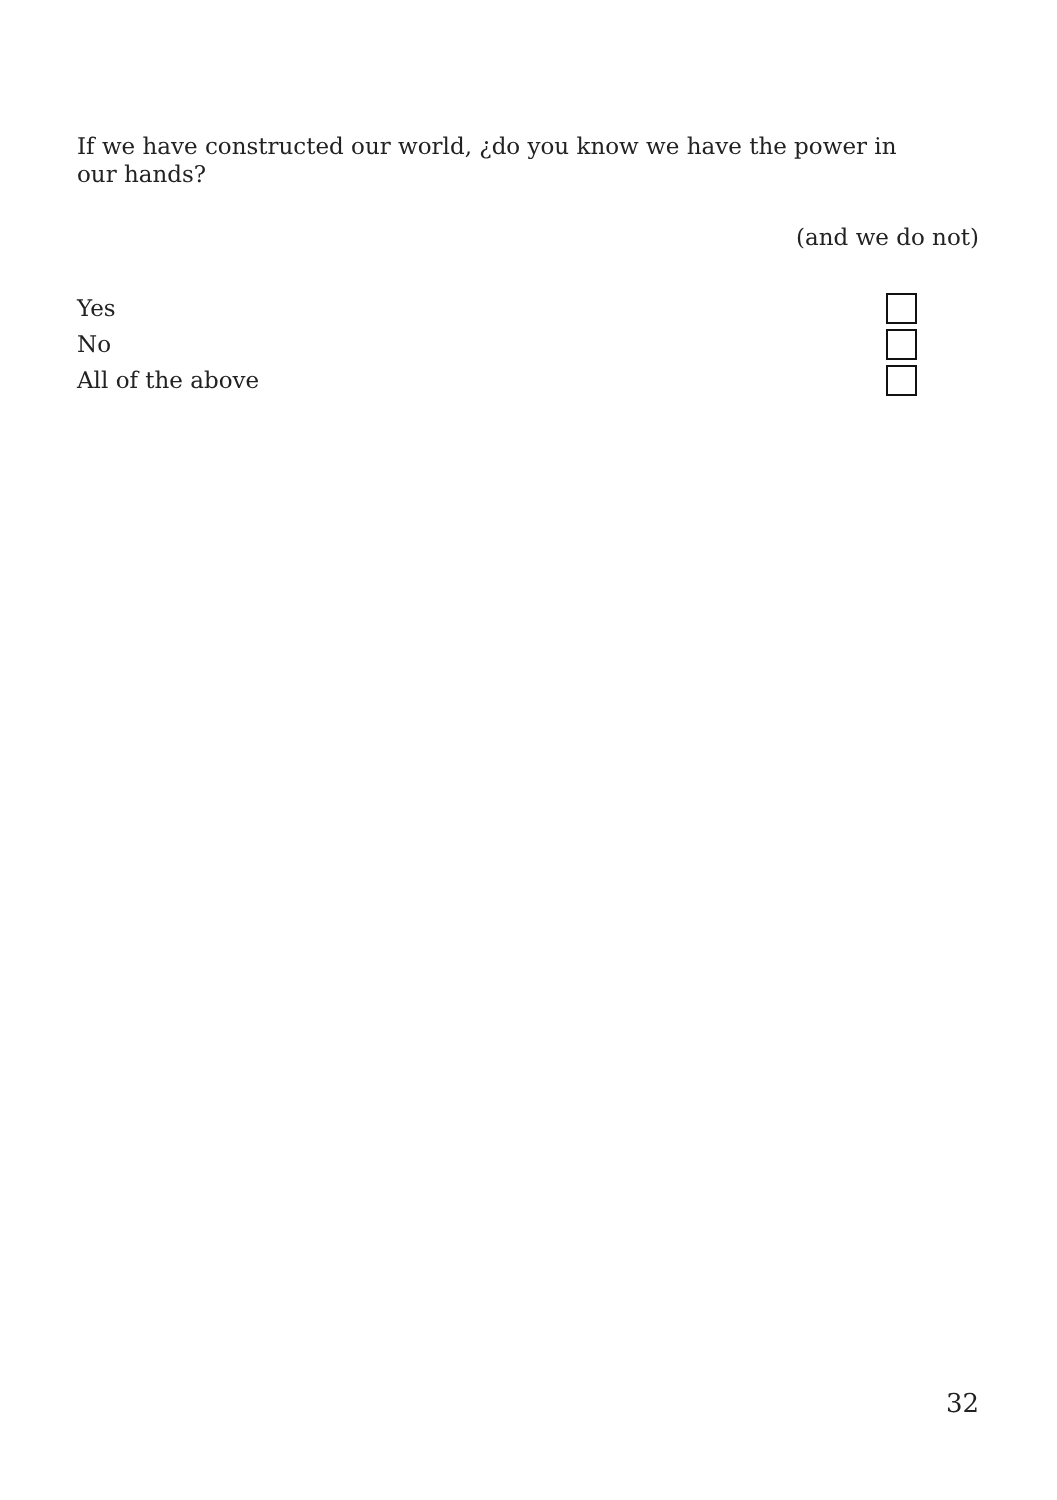If we have constructed our world, ¿do you know we have the power in our hands?
(and we do not)
Yes
No
All of the above
32